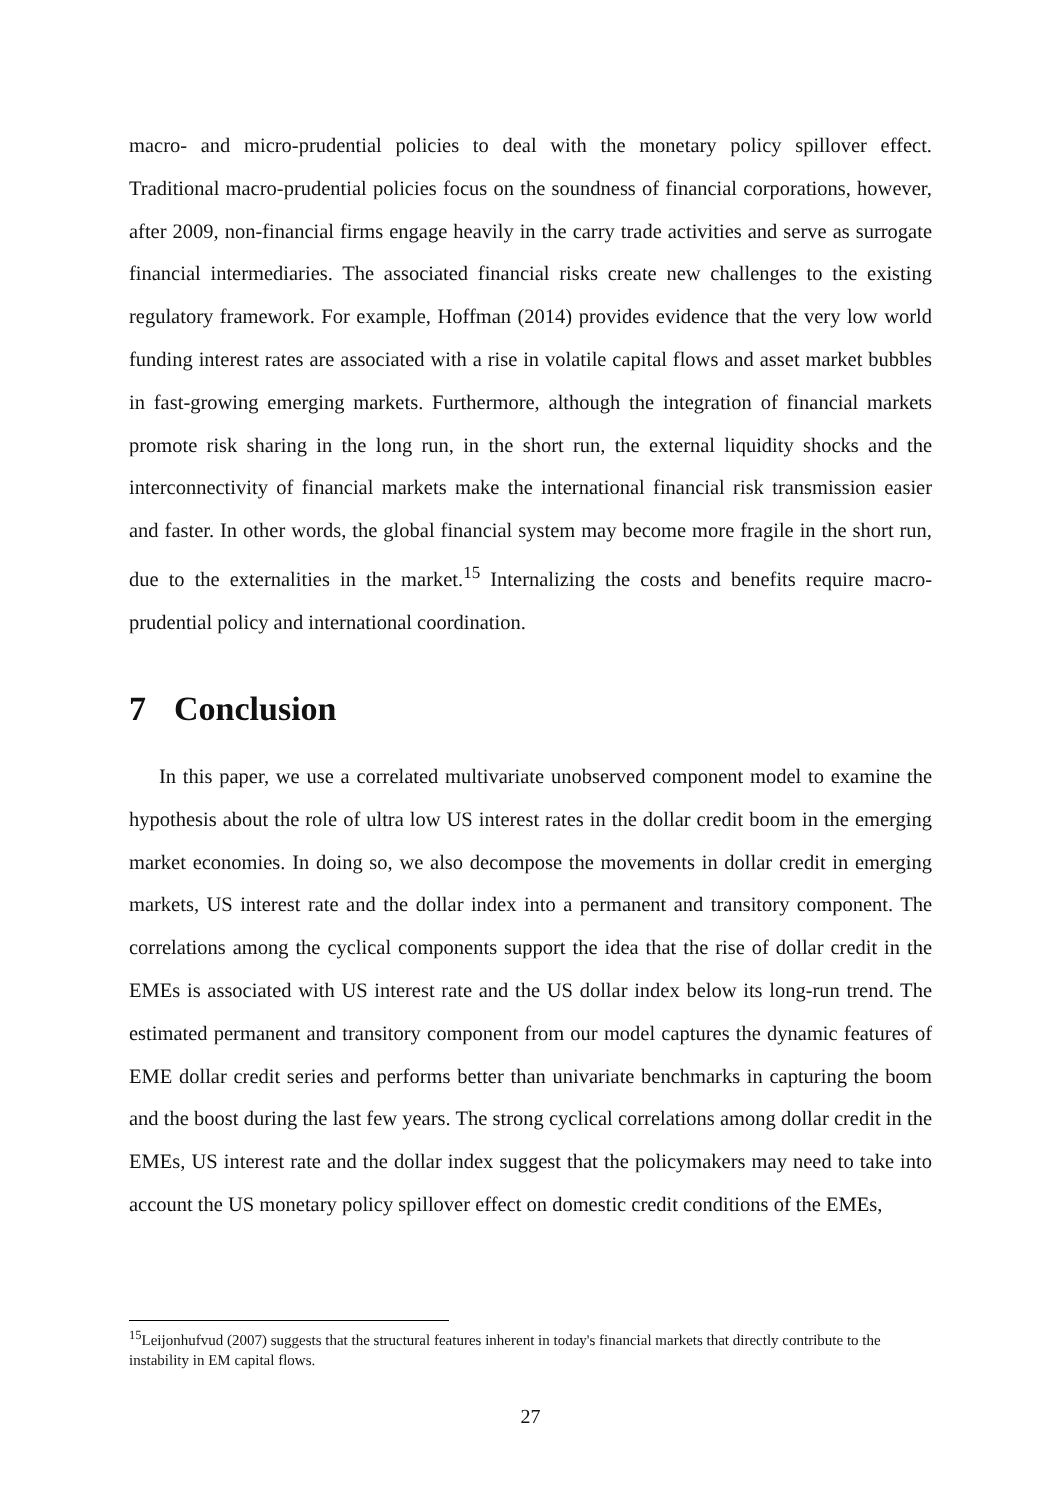macro- and micro-prudential policies to deal with the monetary policy spillover effect. Traditional macro-prudential policies focus on the soundness of financial corporations, however, after 2009, non-financial firms engage heavily in the carry trade activities and serve as surrogate financial intermediaries. The associated financial risks create new challenges to the existing regulatory framework. For example, Hoffman (2014) provides evidence that the very low world funding interest rates are associated with a rise in volatile capital flows and asset market bubbles in fast-growing emerging markets. Furthermore, although the integration of financial markets promote risk sharing in the long run, in the short run, the external liquidity shocks and the interconnectivity of financial markets make the international financial risk transmission easier and faster. In other words, the global financial system may become more fragile in the short run, due to the externalities in the market.<sup>15</sup> Internalizing the costs and benefits require macro-prudential policy and international coordination.
7 Conclusion
In this paper, we use a correlated multivariate unobserved component model to examine the hypothesis about the role of ultra low US interest rates in the dollar credit boom in the emerging market economies. In doing so, we also decompose the movements in dollar credit in emerging markets, US interest rate and the dollar index into a permanent and transitory component. The correlations among the cyclical components support the idea that the rise of dollar credit in the EMEs is associated with US interest rate and the US dollar index below its long-run trend. The estimated permanent and transitory component from our model captures the dynamic features of EME dollar credit series and performs better than univariate benchmarks in capturing the boom and the boost during the last few years. The strong cyclical correlations among dollar credit in the EMEs, US interest rate and the dollar index suggest that the policymakers may need to take into account the US monetary policy spillover effect on domestic credit conditions of the EMEs,
<sup>15</sup> Leijonhufvud (2007) suggests that the structural features inherent in today's financial markets that directly contribute to the instability in EM capital flows.
27